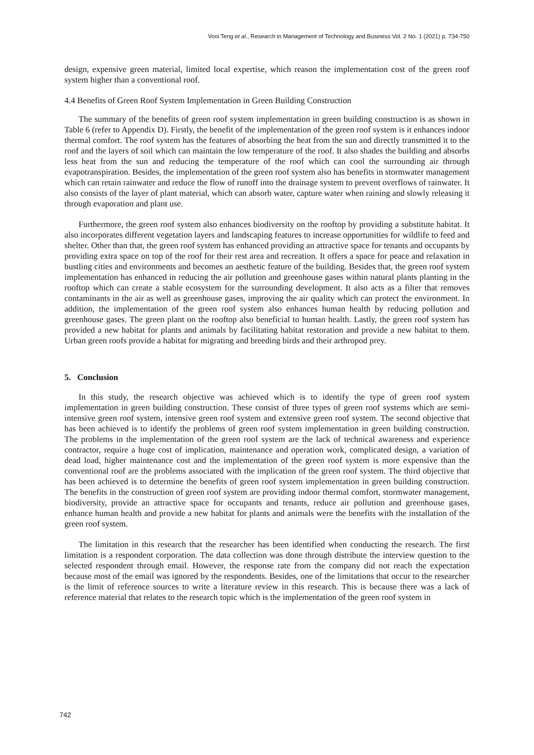Vooi Teng et al., Research in Management of Technology and Business Vol. 2 No. 1 (2021) p. 734-750
design, expensive green material, limited local expertise, which reason the implementation cost of the green roof system higher than a conventional roof.
4.4 Benefits of Green Roof System Implementation in Green Building Construction
The summary of the benefits of green roof system implementation in green building construction is as shown in Table 6 (refer to Appendix D). Firstly, the benefit of the implementation of the green roof system is it enhances indoor thermal comfort. The roof system has the features of absorbing the heat from the sun and directly transmitted it to the roof and the layers of soil which can maintain the low temperature of the roof. It also shades the building and absorbs less heat from the sun and reducing the temperature of the roof which can cool the surrounding air through evapotranspiration. Besides, the implementation of the green roof system also has benefits in stormwater management which can retain rainwater and reduce the flow of runoff into the drainage system to prevent overflows of rainwater. It also consists of the layer of plant material, which can absorb water, capture water when raining and slowly releasing it through evaporation and plant use.
Furthermore, the green roof system also enhances biodiversity on the rooftop by providing a substitute habitat. It also incorporates different vegetation layers and landscaping features to increase opportunities for wildlife to feed and shelter. Other than that, the green roof system has enhanced providing an attractive space for tenants and occupants by providing extra space on top of the roof for their rest area and recreation. It offers a space for peace and relaxation in bustling cities and environments and becomes an aesthetic feature of the building. Besides that, the green roof system implementation has enhanced in reducing the air pollution and greenhouse gases within natural plants planting in the rooftop which can create a stable ecosystem for the surrounding development. It also acts as a filter that removes contaminants in the air as well as greenhouse gases, improving the air quality which can protect the environment. In addition, the implementation of the green roof system also enhances human health by reducing pollution and greenhouse gases. The green plant on the rooftop also beneficial to human health. Lastly, the green roof system has provided a new habitat for plants and animals by facilitating habitat restoration and provide a new habitat to them. Urban green roofs provide a habitat for migrating and breeding birds and their arthropod prey.
5. Conclusion
In this study, the research objective was achieved which is to identify the type of green roof system implementation in green building construction. These consist of three types of green roof systems which are semi-intensive green roof system, intensive green roof system and extensive green roof system. The second objective that has been achieved is to identify the problems of green roof system implementation in green building construction. The problems in the implementation of the green roof system are the lack of technical awareness and experience contractor, require a huge cost of implication, maintenance and operation work, complicated design, a variation of dead load, higher maintenance cost and the implementation of the green roof system is more expensive than the conventional roof are the problems associated with the implication of the green roof system. The third objective that has been achieved is to determine the benefits of green roof system implementation in green building construction. The benefits in the construction of green roof system are providing indoor thermal comfort, stormwater management, biodiversity, provide an attractive space for occupants and tenants, reduce air pollution and greenhouse gases, enhance human health and provide a new habitat for plants and animals were the benefits with the installation of the green roof system.
The limitation in this research that the researcher has been identified when conducting the research. The first limitation is a respondent corporation. The data collection was done through distribute the interview question to the selected respondent through email. However, the response rate from the company did not reach the expectation because most of the email was ignored by the respondents. Besides, one of the limitations that occur to the researcher is the limit of reference sources to write a literature review in this research. This is because there was a lack of reference material that relates to the research topic which is the implementation of the green roof system in
742